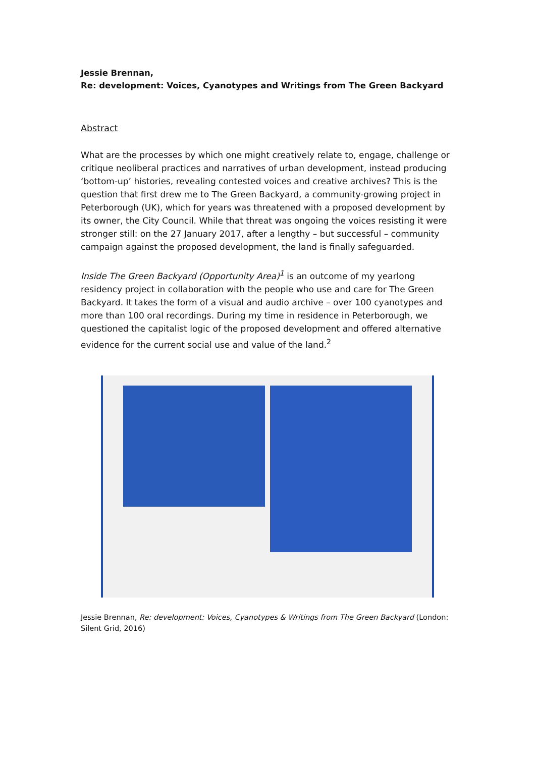Jessie Brennan,
Re: development: Voices, Cyanotypes and Writings from The Green Backyard
Abstract
What are the processes by which one might creatively relate to, engage, challenge or critique neoliberal practices and narratives of urban development, instead producing ‘bottom-up’ histories, revealing contested voices and creative archives? This is the question that first drew me to The Green Backyard, a community-growing project in Peterborough (UK), which for years was threatened with a proposed development by its owner, the City Council. While that threat was ongoing the voices resisting it were stronger still: on the 27 January 2017, after a lengthy – but successful – community campaign against the proposed development, the land is finally safeguarded.
Inside The Green Backyard (Opportunity Area)<sup>1</sup> is an outcome of my yearlong residency project in collaboration with the people who use and care for The Green Backyard. It takes the form of a visual and audio archive – over 100 cyanotypes and more than 100 oral recordings. During my time in residence in Peterborough, we questioned the capitalist logic of the proposed development and offered alternative evidence for the current social use and value of the land.<sup>2</sup>
Jessie Brennan, Re: development: Voices, Cyanotypes & Writings from The Green Backyard (London: Silent Grid, 2016)